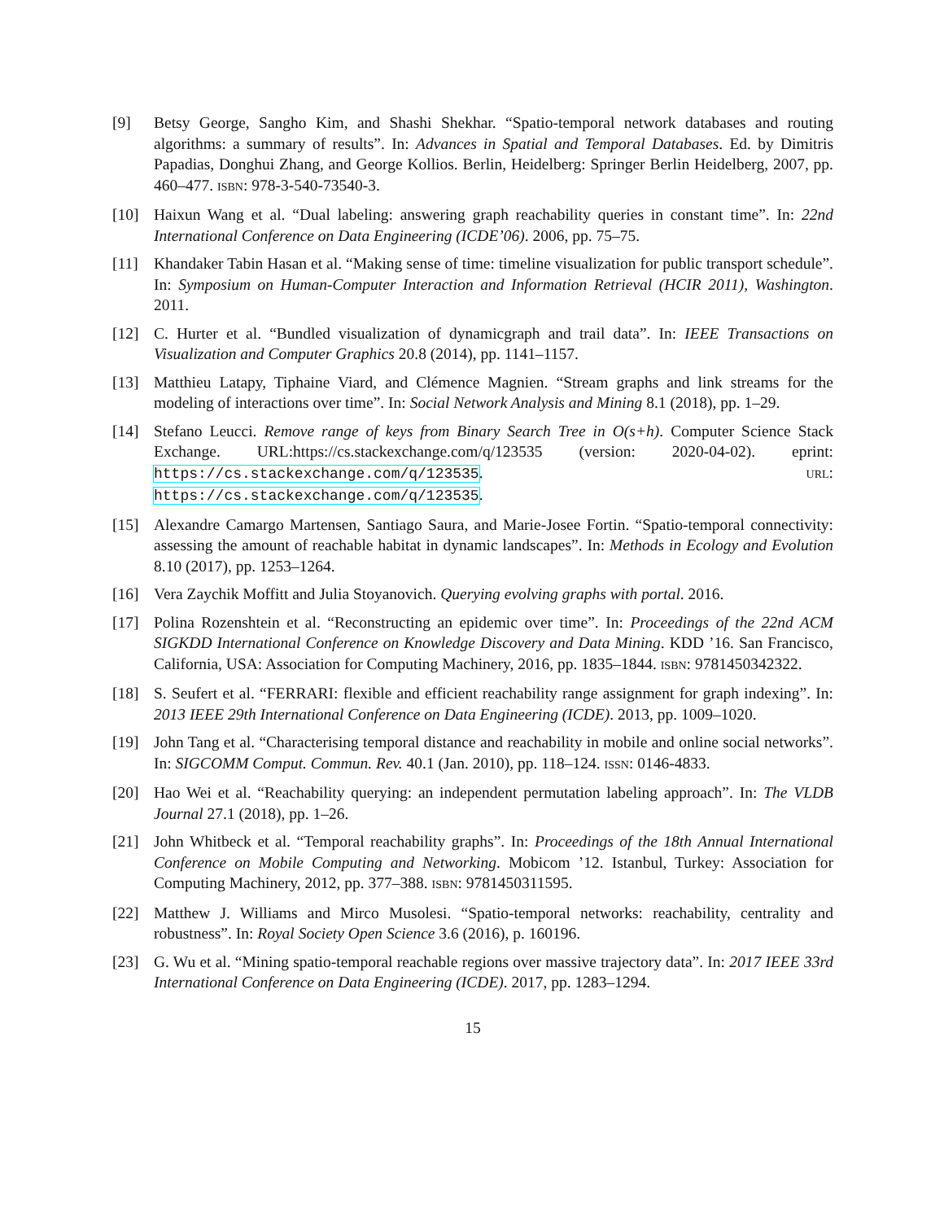[9] Betsy George, Sangho Kim, and Shashi Shekhar. “Spatio-temporal network databases and routing algorithms: a summary of results”. In: Advances in Spatial and Temporal Databases. Ed. by Dimitris Papadias, Donghui Zhang, and George Kollios. Berlin, Heidelberg: Springer Berlin Heidelberg, 2007, pp. 460–477. ISBN: 978-3-540-73540-3.
[10] Haixun Wang et al. “Dual labeling: answering graph reachability queries in constant time”. In: 22nd International Conference on Data Engineering (ICDE’06). 2006, pp. 75–75.
[11] Khandaker Tabin Hasan et al. “Making sense of time: timeline visualization for public transport schedule”. In: Symposium on Human-Computer Interaction and Information Retrieval (HCIR 2011), Washington. 2011.
[12] C. Hurter et al. “Bundled visualization of dynamicgraph and trail data”. In: IEEE Transactions on Visualization and Computer Graphics 20.8 (2014), pp. 1141–1157.
[13] Matthieu Latapy, Tiphaine Viard, and Clémence Magnien. “Stream graphs and link streams for the modeling of interactions over time”. In: Social Network Analysis and Mining 8.1 (2018), pp. 1–29.
[14] Stefano Leucci. Remove range of keys from Binary Search Tree in O(s+h). Computer Science Stack Exchange. URL:https://cs.stackexchange.com/q/123535 (version: 2020-04-02). eprint: https://cs.stackexchange.com/q/123535. URL: https://cs.stackexchange.com/q/123535.
[15] Alexandre Camargo Martensen, Santiago Saura, and Marie-Josee Fortin. “Spatio-temporal connectivity: assessing the amount of reachable habitat in dynamic landscapes”. In: Methods in Ecology and Evolution 8.10 (2017), pp. 1253–1264.
[16] Vera Zaychik Moffitt and Julia Stoyanovich. Querying evolving graphs with portal. 2016.
[17] Polina Rozenshtein et al. “Reconstructing an epidemic over time”. In: Proceedings of the 22nd ACM SIGKDD International Conference on Knowledge Discovery and Data Mining. KDD ’16. San Francisco, California, USA: Association for Computing Machinery, 2016, pp. 1835–1844. ISBN: 9781450342322.
[18] S. Seufert et al. “FERRARI: flexible and efficient reachability range assignment for graph indexing”. In: 2013 IEEE 29th International Conference on Data Engineering (ICDE). 2013, pp. 1009–1020.
[19] John Tang et al. “Characterising temporal distance and reachability in mobile and online social networks”. In: SIGCOMM Comput. Commun. Rev. 40.1 (Jan. 2010), pp. 118–124. ISSN: 0146-4833.
[20] Hao Wei et al. “Reachability querying: an independent permutation labeling approach”. In: The VLDB Journal 27.1 (2018), pp. 1–26.
[21] John Whitbeck et al. “Temporal reachability graphs”. In: Proceedings of the 18th Annual International Conference on Mobile Computing and Networking. Mobicom ’12. Istanbul, Turkey: Association for Computing Machinery, 2012, pp. 377–388. ISBN: 9781450311595.
[22] Matthew J. Williams and Mirco Musolesi. “Spatio-temporal networks: reachability, centrality and robustness”. In: Royal Society Open Science 3.6 (2016), p. 160196.
[23] G. Wu et al. “Mining spatio-temporal reachable regions over massive trajectory data”. In: 2017 IEEE 33rd International Conference on Data Engineering (ICDE). 2017, pp. 1283–1294.
15